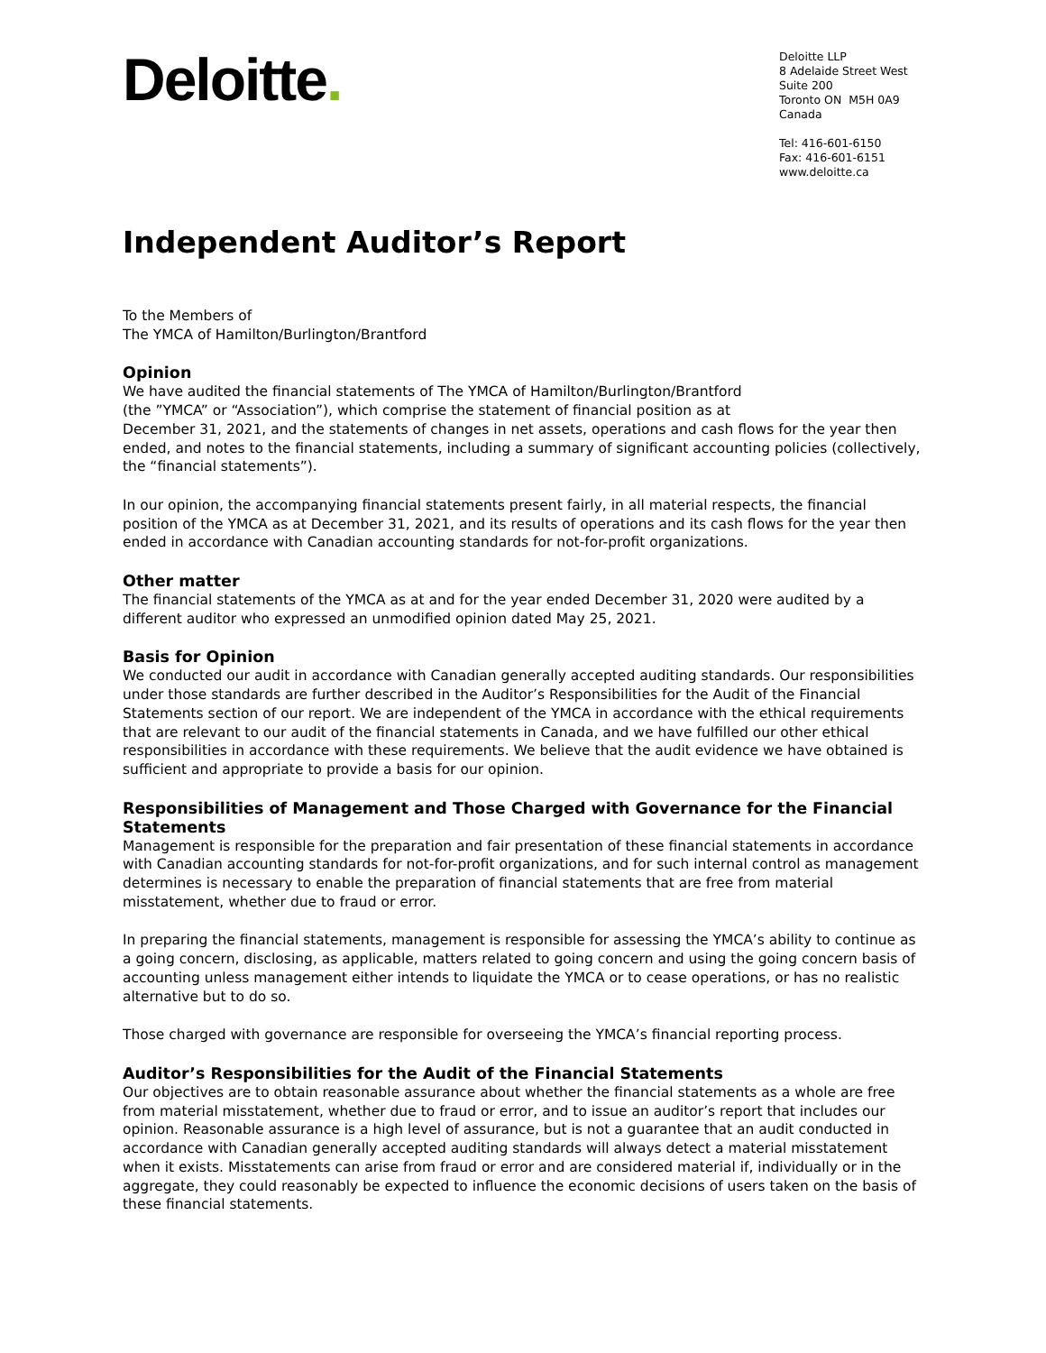Deloitte.
Deloitte LLP
8 Adelaide Street West
Suite 200
Toronto ON M5H 0A9
Canada
Tel: 416-601-6150
Fax: 416-601-6151
www.deloitte.ca
Independent Auditor’s Report
To the Members of
The YMCA of Hamilton/Burlington/Brantford
Opinion
We have audited the financial statements of The YMCA of Hamilton/Burlington/Brantford
(the ”YMCA” or “Association”), which comprise the statement of financial position as at
December 31, 2021, and the statements of changes in net assets, operations and cash flows for the year then ended, and notes to the financial statements, including a summary of significant accounting policies (collectively, the “financial statements”).
In our opinion, the accompanying financial statements present fairly, in all material respects, the financial position of the YMCA as at December 31, 2021, and its results of operations and its cash flows for the year then ended in accordance with Canadian accounting standards for not-for-profit organizations.
Other matter
The financial statements of the YMCA as at and for the year ended December 31, 2020 were audited by a different auditor who expressed an unmodified opinion dated May 25, 2021.
Basis for Opinion
We conducted our audit in accordance with Canadian generally accepted auditing standards. Our responsibilities under those standards are further described in the Auditor’s Responsibilities for the Audit of the Financial Statements section of our report. We are independent of the YMCA in accordance with the ethical requirements that are relevant to our audit of the financial statements in Canada, and we have fulfilled our other ethical responsibilities in accordance with these requirements. We believe that the audit evidence we have obtained is sufficient and appropriate to provide a basis for our opinion.
Responsibilities of Management and Those Charged with Governance for the Financial Statements
Management is responsible for the preparation and fair presentation of these financial statements in accordance with Canadian accounting standards for not-for-profit organizations, and for such internal control as management determines is necessary to enable the preparation of financial statements that are free from material misstatement, whether due to fraud or error.
In preparing the financial statements, management is responsible for assessing the YMCA’s ability to continue as a going concern, disclosing, as applicable, matters related to going concern and using the going concern basis of accounting unless management either intends to liquidate the YMCA or to cease operations, or has no realistic alternative but to do so.
Those charged with governance are responsible for overseeing the YMCA’s financial reporting process.
Auditor’s Responsibilities for the Audit of the Financial Statements
Our objectives are to obtain reasonable assurance about whether the financial statements as a whole are free from material misstatement, whether due to fraud or error, and to issue an auditor’s report that includes our opinion. Reasonable assurance is a high level of assurance, but is not a guarantee that an audit conducted in accordance with Canadian generally accepted auditing standards will always detect a material misstatement when it exists. Misstatements can arise from fraud or error and are considered material if, individually or in the aggregate, they could reasonably be expected to influence the economic decisions of users taken on the basis of these financial statements.